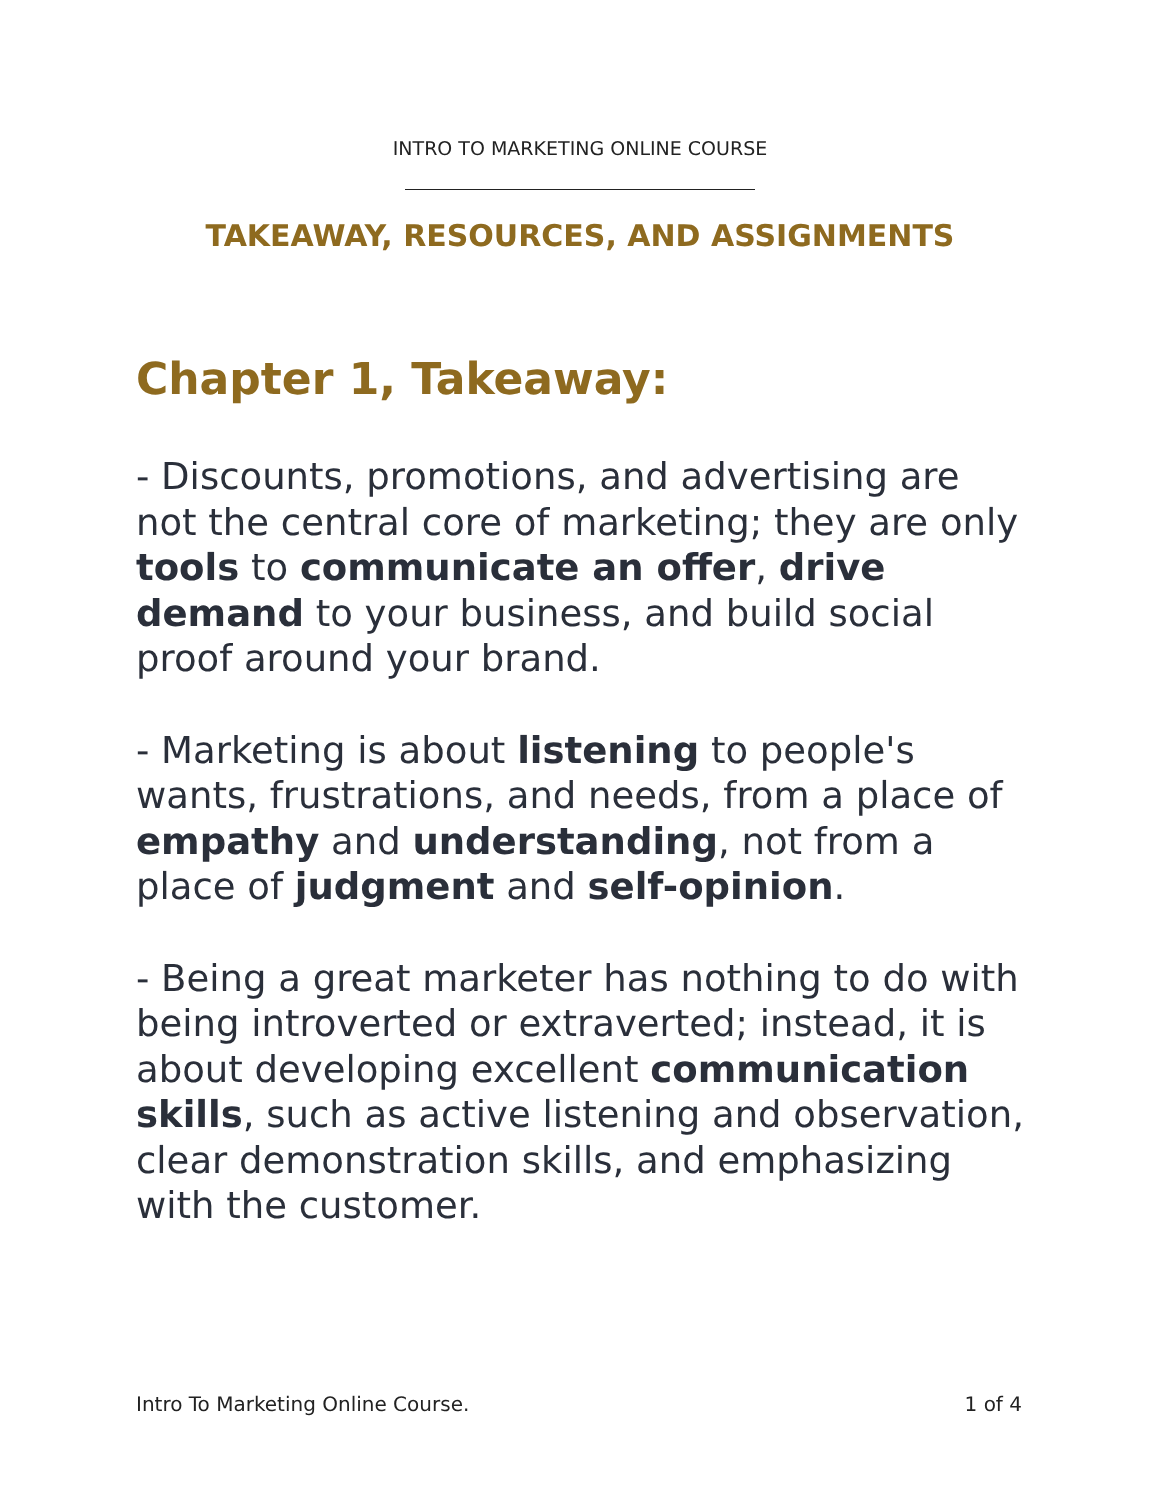INTRO TO MARKETING ONLINE COURSE
TAKEAWAY, RESOURCES, AND ASSIGNMENTS
Chapter 1, Takeaway:
- Discounts, promotions, and advertising are not the central core of marketing; they are only tools to communicate an offer, drive demand to your business, and build social proof around your brand.
- Marketing is about listening to people's wants, frustrations, and needs, from a place of empathy and understanding, not from a place of judgment and self-opinion.
- Being a great marketer has nothing to do with being introverted or extraverted; instead, it is about developing excellent communication skills, such as active listening and observation, clear demonstration skills, and emphasizing with the customer.
Intro To Marketing Online Course. 1 of 4